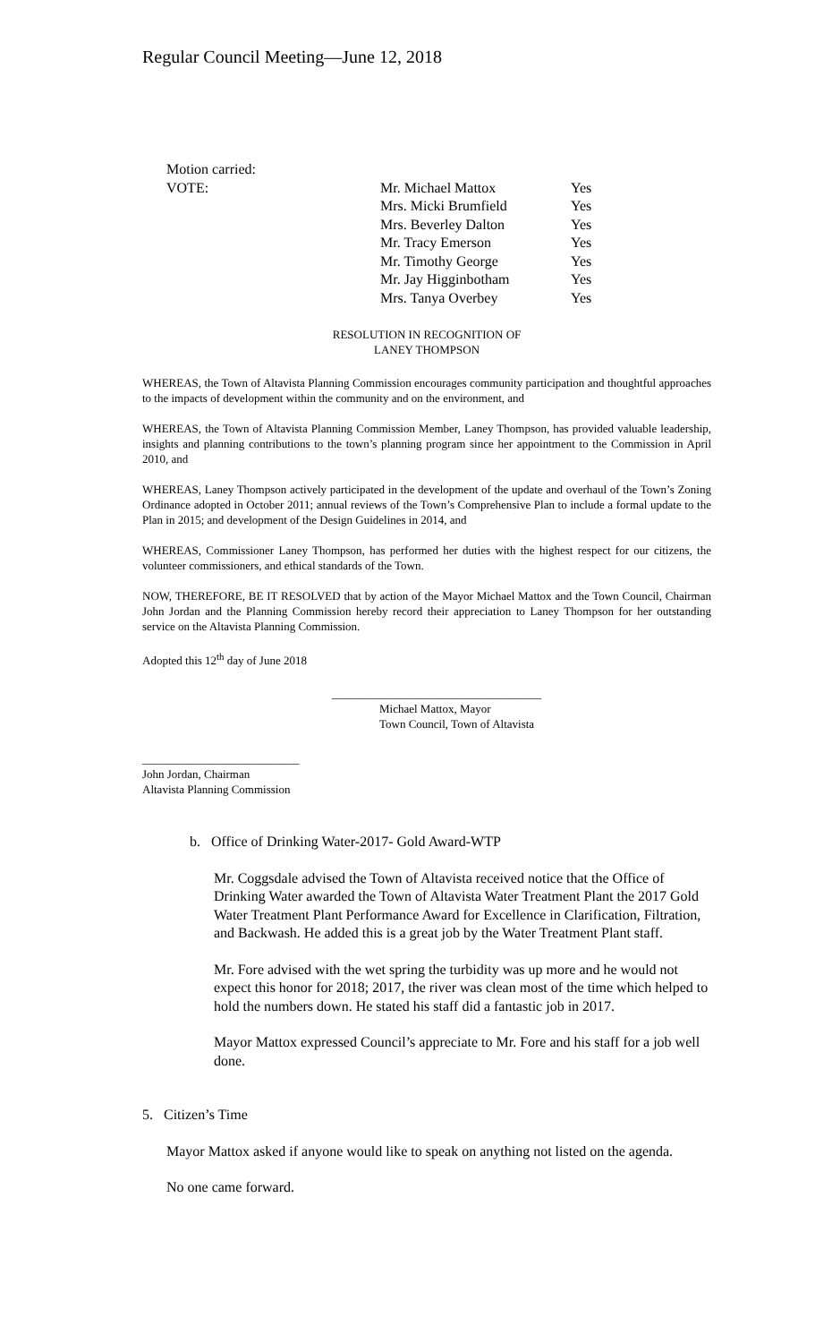Regular Council Meeting—June 12, 2018
Motion carried:
| VOTE: | Mr. Michael Mattox | Yes |
| | Mrs. Micki Brumfield | Yes |
| | Mrs. Beverley Dalton | Yes |
| | Mr. Tracy Emerson | Yes |
| | Mr. Timothy George | Yes |
| | Mr. Jay Higginbotham | Yes |
| | Mrs. Tanya Overbey | Yes |
RESOLUTION IN RECOGNITION OF
LANEY THOMPSON
WHEREAS, the Town of Altavista Planning Commission encourages community participation and thoughtful approaches to the impacts of development within the community and on the environment, and
WHEREAS, the Town of Altavista Planning Commission Member, Laney Thompson, has provided valuable leadership, insights and planning contributions to the town’s planning program since her appointment to the Commission in April 2010, and
WHEREAS, Laney Thompson actively participated in the development of the update and overhaul of the Town’s Zoning Ordinance adopted in October 2011; annual reviews of the Town’s Comprehensive Plan to include a formal update to the Plan in 2015; and development of the Design Guidelines in 2014, and
WHEREAS, Commissioner Laney Thompson, has performed her duties with the highest respect for our citizens, the volunteer commissioners, and ethical standards of the Town.
NOW, THEREFORE, BE IT RESOLVED that by action of the Mayor Michael Mattox and the Town Council, Chairman John Jordan and the Planning Commission hereby record their appreciation to Laney Thompson for her outstanding service on the Altavista Planning Commission.
Adopted this 12<sup>th</sup> day of June 2018
____________________________________
Michael Mattox, Mayor
Town Council, Town of Altavista
___________________________
John Jordan, Chairman
Altavista Planning Commission
b. Office of Drinking Water-2017- Gold Award-WTP
Mr. Coggsdale advised the Town of Altavista received notice that the Office of Drinking Water awarded the Town of Altavista Water Treatment Plant the 2017 Gold Water Treatment Plant Performance Award for Excellence in Clarification, Filtration, and Backwash. He added this is a great job by the Water Treatment Plant staff.
Mr. Fore advised with the wet spring the turbidity was up more and he would not expect this honor for 2018; 2017, the river was clean most of the time which helped to hold the numbers down. He stated his staff did a fantastic job in 2017.
Mayor Mattox expressed Council’s appreciate to Mr. Fore and his staff for a job well done.
5. Citizen’s Time
Mayor Mattox asked if anyone would like to speak on anything not listed on the agenda.
No one came forward.